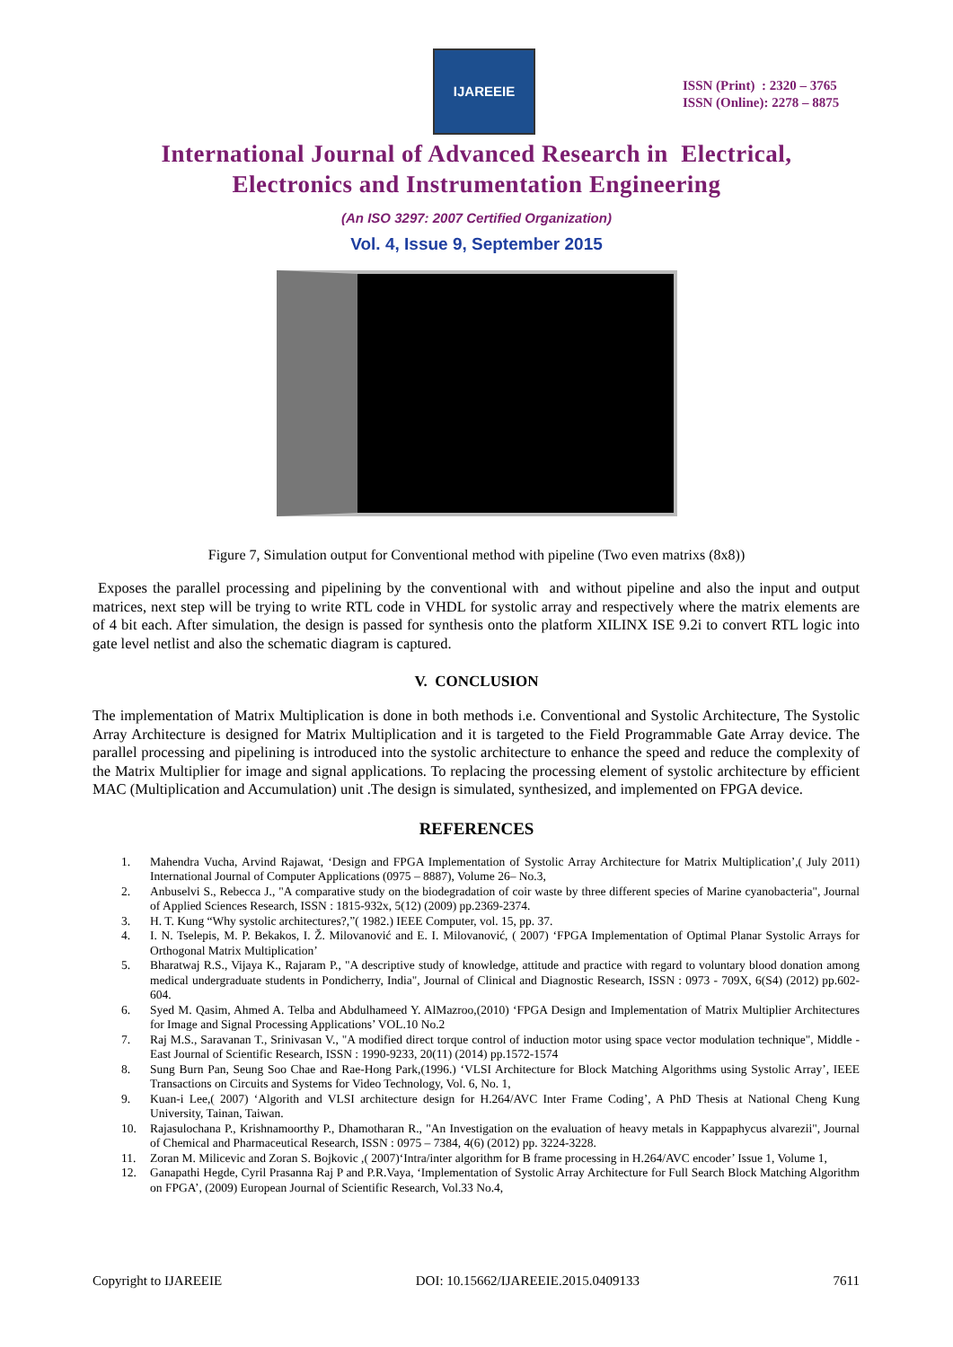IJAREEIE
ISSN (Print) : 2320 – 3765
ISSN (Online): 2278 – 8875
International Journal of Advanced Research in Electrical,
Electronics and Instrumentation Engineering
(An ISO 3297: 2007 Certified Organization)
Vol. 4, Issue 9, September 2015
Figure 7, Simulation output for Conventional method with pipeline (Two even matrixs (8x8))
Exposes the parallel processing and pipelining by the conventional with and without pipeline and also the input and output matrices, next step will be trying to write RTL code in VHDL for systolic array and respectively where the matrix elements are of 4 bit each. After simulation, the design is passed for synthesis onto the platform XILINX ISE 9.2i to convert RTL logic into gate level netlist and also the schematic diagram is captured.
V. CONCLUSION
The implementation of Matrix Multiplication is done in both methods i.e. Conventional and Systolic Architecture, The Systolic Array Architecture is designed for Matrix Multiplication and it is targeted to the Field Programmable Gate Array device. The parallel processing and pipelining is introduced into the systolic architecture to enhance the speed and reduce the complexity of the Matrix Multiplier for image and signal applications. To replacing the processing element of systolic architecture by efficient MAC (Multiplication and Accumulation) unit .The design is simulated, synthesized, and implemented on FPGA device.
REFERENCES
1. Mahendra Vucha, Arvind Rajawat, ‘Design and FPGA Implementation of Systolic Array Architecture for Matrix Multiplication’,( July 2011) International Journal of Computer Applications (0975 – 8887), Volume 26– No.3,
2. Anbuselvi S., Rebecca J., "A comparative study on the biodegradation of coir waste by three different species of Marine cyanobacteria", Journal of Applied Sciences Research, ISSN : 1815-932x, 5(12) (2009) pp.2369-2374.
3. H. T. Kung “Why systolic architectures?,”( 1982.) IEEE Computer, vol. 15, pp. 37.
4. I. N. Tselepis, M. P. Bekakos, I. Ž. Milovanović and E. I. Milovanović, ( 2007) ‘FPGA Implementation of Optimal Planar Systolic Arrays for Orthogonal Matrix Multiplication’
5. Bharatwaj R.S., Vijaya K., Rajaram P., "A descriptive study of knowledge, attitude and practice with regard to voluntary blood donation among medical undergraduate students in Pondicherry, India", Journal of Clinical and Diagnostic Research, ISSN : 0973 - 709X, 6(S4) (2012) pp.602-604.
6. Syed M. Qasim, Ahmed A. Telba and Abdulhameed Y. AlMazroo,(2010) ‘FPGA Design and Implementation of Matrix Multiplier Architectures for Image and Signal Processing Applications’ VOL.10 No.2
7. Raj M.S., Saravanan T., Srinivasan V., "A modified direct torque control of induction motor using space vector modulation technique", Middle - East Journal of Scientific Research, ISSN : 1990-9233, 20(11) (2014) pp.1572-1574
8. Sung Burn Pan, Seung Soo Chae and Rae-Hong Park,(1996.) ‘VLSI Architecture for Block Matching Algorithms using Systolic Array’, IEEE Transactions on Circuits and Systems for Video Technology, Vol. 6, No. 1,
9. Kuan-i Lee,( 2007) ‘Algorith and VLSI architecture design for H.264/AVC Inter Frame Coding’, A PhD Thesis at National Cheng Kung University, Tainan, Taiwan.
10. Rajasulochana P., Krishnamoorthy P., Dhamotharan R., "An Investigation on the evaluation of heavy metals in Kappaphycus alvarezii", Journal of Chemical and Pharmaceutical Research, ISSN : 0975 – 7384, 4(6) (2012) pp. 3224-3228.
11. Zoran M. Milicevic and Zoran S. Bojkovic ,( 2007)‘Intra/inter algorithm for B frame processing in H.264/AVC encoder’ Issue 1, Volume 1,
12. Ganapathi Hegde, Cyril Prasanna Raj P and P.R.Vaya, ‘Implementation of Systolic Array Architecture for Full Search Block Matching Algorithm on FPGA’, (2009) European Journal of Scientific Research, Vol.33 No.4,
Copyright to IJAREEIE DOI: 10.15662/IJAREEIE.2015.0409133 7611